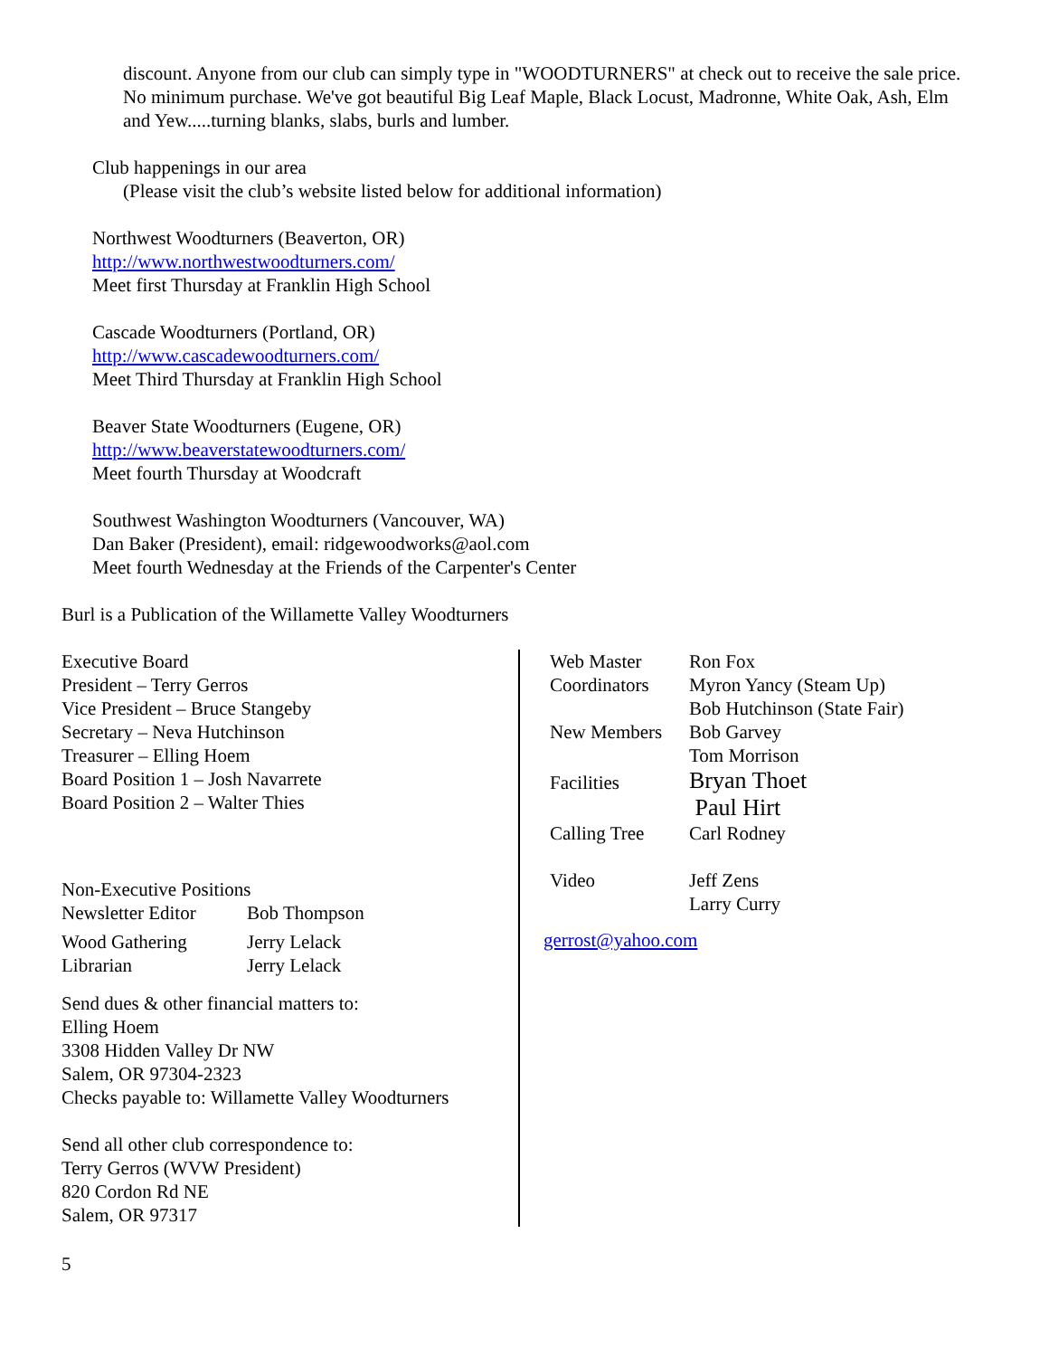discount. Anyone from our club can simply type in "WOODTURNERS" at check out to receive the sale price. No minimum purchase. We've got beautiful Big Leaf Maple, Black Locust, Madronne, White Oak, Ash, Elm and Yew.....turning blanks, slabs, burls and lumber.
Club happenings in our area
(Please visit the club’s website listed below for additional information)
Northwest Woodturners (Beaverton, OR)
http://www.northwestwoodturners.com/
Meet first Thursday at Franklin High School
Cascade Woodturners (Portland, OR)
http://www.cascadewoodturners.com/
Meet Third Thursday at Franklin High School
Beaver State Woodturners (Eugene, OR)
http://www.beaverstatewoodturners.com/
Meet fourth Thursday at Woodcraft
Southwest Washington Woodturners (Vancouver, WA)
Dan Baker (President), email: ridgewoodworks@aol.com
Meet fourth Wednesday at the Friends of the Carpenter's Center
Burl is a Publication of the Willamette Valley Woodturners
Executive Board
President – Terry Gerros
Vice President – Bruce Stangeby
Secretary – Neva Hutchinson
Treasurer – Elling Hoem
Board Position 1 – Josh Navarrete
Board Position 2 – Walter Thies
Non-Executive Positions
| Newsletter Editor | Bob Thompson |
| Wood Gathering | Jerry Lelack |
| Librarian | Jerry Lelack |
Send dues & other financial matters to:
Elling Hoem
3308 Hidden Valley Dr NW
Salem, OR 97304-2323
Checks payable to: Willamette Valley Woodturners
Send all other club correspondence to:
Terry Gerros (WVW President)
820 Cordon Rd NE
Salem, OR 97317
| Web Master | Ron Fox |
| Coordinators | Myron Yancy (Steam Up) |
| | Bob Hutchinson (State Fair) |
| New Members | Bob Garvey |
| | Tom Morrison |
| Facilities | Bryan Thoet Paul Hirt |
| Calling Tree | Carl Rodney |
| Video | Jeff Zens Larry Curry |
gerrost@yahoo.com
5